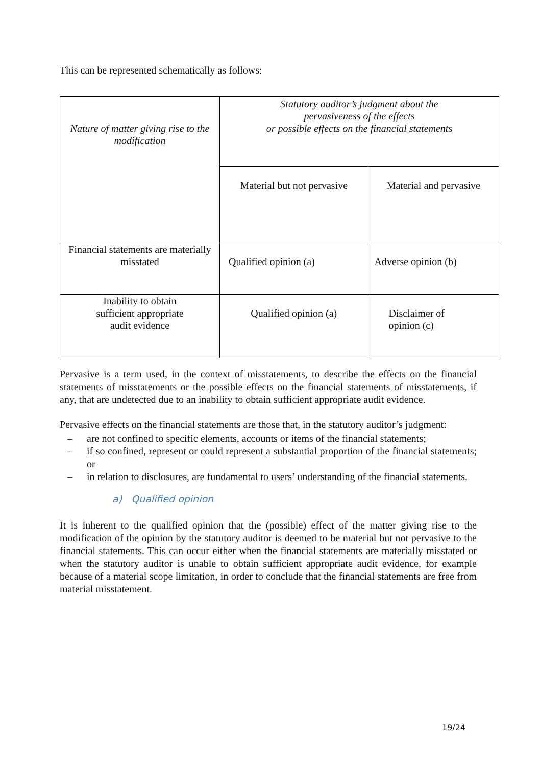This can be represented schematically as follows:
| Nature of matter giving rise to the modification | Statutory auditor’s judgment about the pervasiveness of the effects or possible effects on the financial statements | |
| | Material but not pervasive | Material and pervasive |
| Financial statements are materially misstated | Qualified opinion (a) | Adverse opinion (b) |
| Inability to obtain sufficient appropriate audit evidence | Qualified opinion (a) | Disclaimer of opinion (c) |
Pervasive is a term used, in the context of misstatements, to describe the effects on the financial statements of misstatements or the possible effects on the financial statements of misstatements, if any, that are undetected due to an inability to obtain sufficient appropriate audit evidence.
Pervasive effects on the financial statements are those that, in the statutory auditor’s judgment:
– are not confined to specific elements, accounts or items of the financial statements;
– if so confined, represent or could represent a substantial proportion of the financial statements; or
– in relation to disclosures, are fundamental to users’ understanding of the financial statements.
a) Qualified opinion
It is inherent to the qualified opinion that the (possible) effect of the matter giving rise to the modification of the opinion by the statutory auditor is deemed to be material but not pervasive to the financial statements. This can occur either when the financial statements are materially misstated or when the statutory auditor is unable to obtain sufficient appropriate audit evidence, for example because of a material scope limitation, in order to conclude that the financial statements are free from material misstatement.
19/24